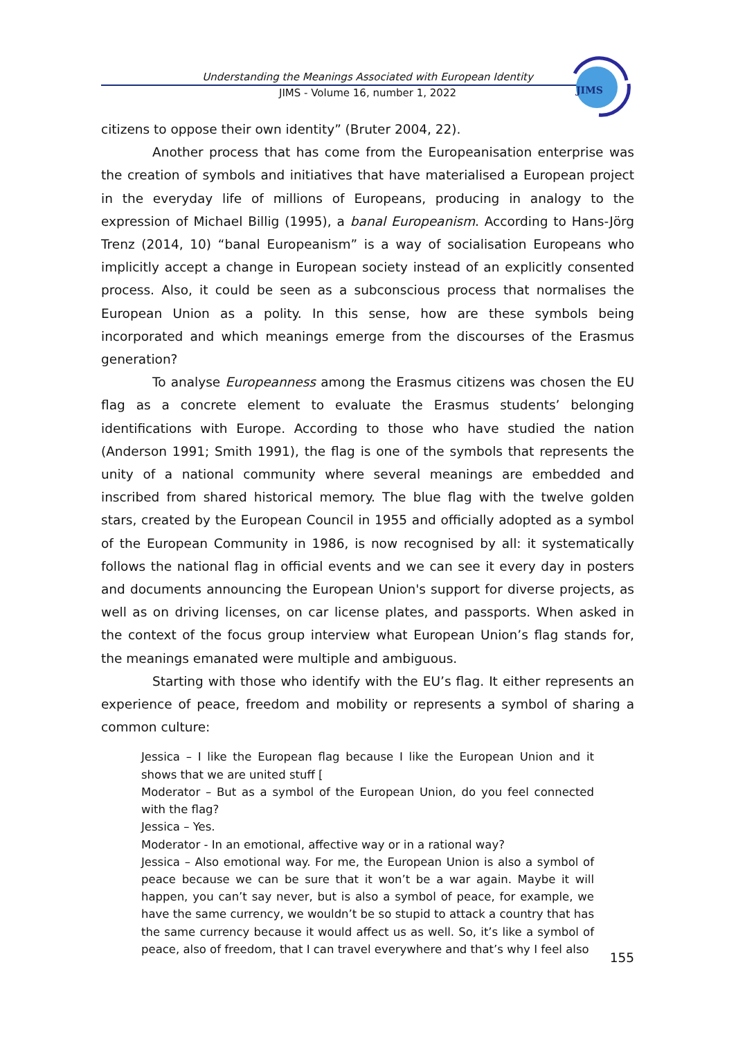Understanding the Meanings Associated with European Identity
JIMS - Volume 16, number 1, 2022
JIMS
citizens to oppose their own identity” (Bruter 2004, 22).
Another process that has come from the Europeanisation enterprise was the creation of symbols and initiatives that have materialised a European project in the everyday life of millions of Europeans, producing in analogy to the expression of Michael Billig (1995), a banal Europeanism. According to Hans-Jörg Trenz (2014, 10) “banal Europeanism” is a way of socialisation Europeans who implicitly accept a change in European society instead of an explicitly consented process. Also, it could be seen as a subconscious process that normalises the European Union as a polity. In this sense, how are these symbols being incorporated and which meanings emerge from the discourses of the Erasmus generation?
To analyse Europeanness among the Erasmus citizens was chosen the EU flag as a concrete element to evaluate the Erasmus students’ belonging identifications with Europe. According to those who have studied the nation (Anderson 1991; Smith 1991), the flag is one of the symbols that represents the unity of a national community where several meanings are embedded and inscribed from shared historical memory. The blue flag with the twelve golden stars, created by the European Council in 1955 and officially adopted as a symbol of the European Community in 1986, is now recognised by all: it systematically follows the national flag in official events and we can see it every day in posters and documents announcing the European Union's support for diverse projects, as well as on driving licenses, on car license plates, and passports. When asked in the context of the focus group interview what European Union’s flag stands for, the meanings emanated were multiple and ambiguous.
Starting with those who identify with the EU’s flag. It either represents an experience of peace, freedom and mobility or represents a symbol of sharing a common culture:
Jessica – I like the European flag because I like the European Union and it shows that we are united stuff [
Moderator – But as a symbol of the European Union, do you feel connected with the flag?
Jessica – Yes.
Moderator - In an emotional, affective way or in a rational way?
Jessica – Also emotional way. For me, the European Union is also a symbol of peace because we can be sure that it won’t be a war again. Maybe it will happen, you can’t say never, but is also a symbol of peace, for example, we have the same currency, we wouldn’t be so stupid to attack a country that has the same currency because it would affect us as well. So, it’s like a symbol of peace, also of freedom, that I can travel everywhere and that’s why I feel also
155